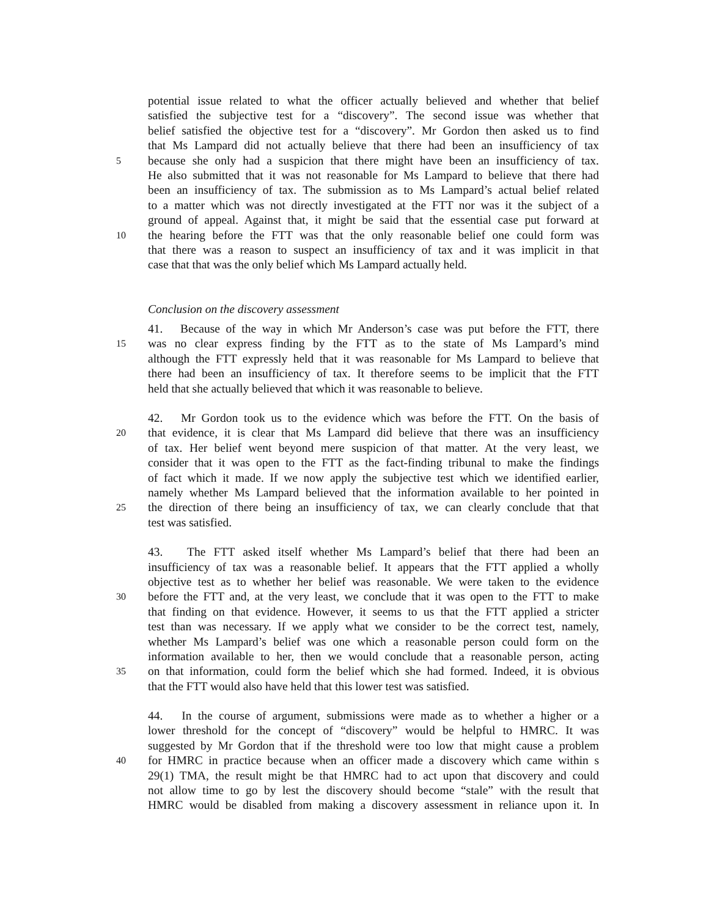potential issue related to what the officer actually believed and whether that belief
satisfied the subjective test for a “discovery”. The second issue was whether that
belief satisfied the objective test for a “discovery”. Mr Gordon then asked us to find
that Ms Lampard did not actually believe that there had been an insufficiency of tax
5 because she only had a suspicion that there might have been an insufficiency of tax.
He also submitted that it was not reasonable for Ms Lampard to believe that there had
been an insufficiency of tax. The submission as to Ms Lampard’s actual belief related
to a matter which was not directly investigated at the FTT nor was it the subject of a
ground of appeal. Against that, it might be said that the essential case put forward at
10 the hearing before the FTT was that the only reasonable belief one could form was
that there was a reason to suspect an insufficiency of tax and it was implicit in that
case that that was the only belief which Ms Lampard actually held.
Conclusion on the discovery assessment
41. Because of the way in which Mr Anderson’s case was put before the FTT, there
15 was no clear express finding by the FTT as to the state of Ms Lampard’s mind
although the FTT expressly held that it was reasonable for Ms Lampard to believe that
there had been an insufficiency of tax. It therefore seems to be implicit that the FTT
held that she actually believed that which it was reasonable to believe.
42. Mr Gordon took us to the evidence which was before the FTT. On the basis of
20 that evidence, it is clear that Ms Lampard did believe that there was an insufficiency
of tax. Her belief went beyond mere suspicion of that matter. At the very least, we
consider that it was open to the FTT as the fact-finding tribunal to make the findings
of fact which it made. If we now apply the subjective test which we identified earlier,
namely whether Ms Lampard believed that the information available to her pointed in
25 the direction of there being an insufficiency of tax, we can clearly conclude that that
test was satisfied.
43. The FTT asked itself whether Ms Lampard’s belief that there had been an
insufficiency of tax was a reasonable belief. It appears that the FTT applied a wholly
objective test as to whether her belief was reasonable. We were taken to the evidence
30 before the FTT and, at the very least, we conclude that it was open to the FTT to make
that finding on that evidence. However, it seems to us that the FTT applied a stricter
test than was necessary. If we apply what we consider to be the correct test, namely,
whether Ms Lampard’s belief was one which a reasonable person could form on the
information available to her, then we would conclude that a reasonable person, acting
35 on that information, could form the belief which she had formed. Indeed, it is obvious
that the FTT would also have held that this lower test was satisfied.
44. In the course of argument, submissions were made as to whether a higher or a
lower threshold for the concept of “discovery” would be helpful to HMRC. It was
suggested by Mr Gordon that if the threshold were too low that might cause a problem
40 for HMRC in practice because when an officer made a discovery which came within s
29(1) TMA, the result might be that HMRC had to act upon that discovery and could
not allow time to go by lest the discovery should become “stale” with the result that
HMRC would be disabled from making a discovery assessment in reliance upon it. In